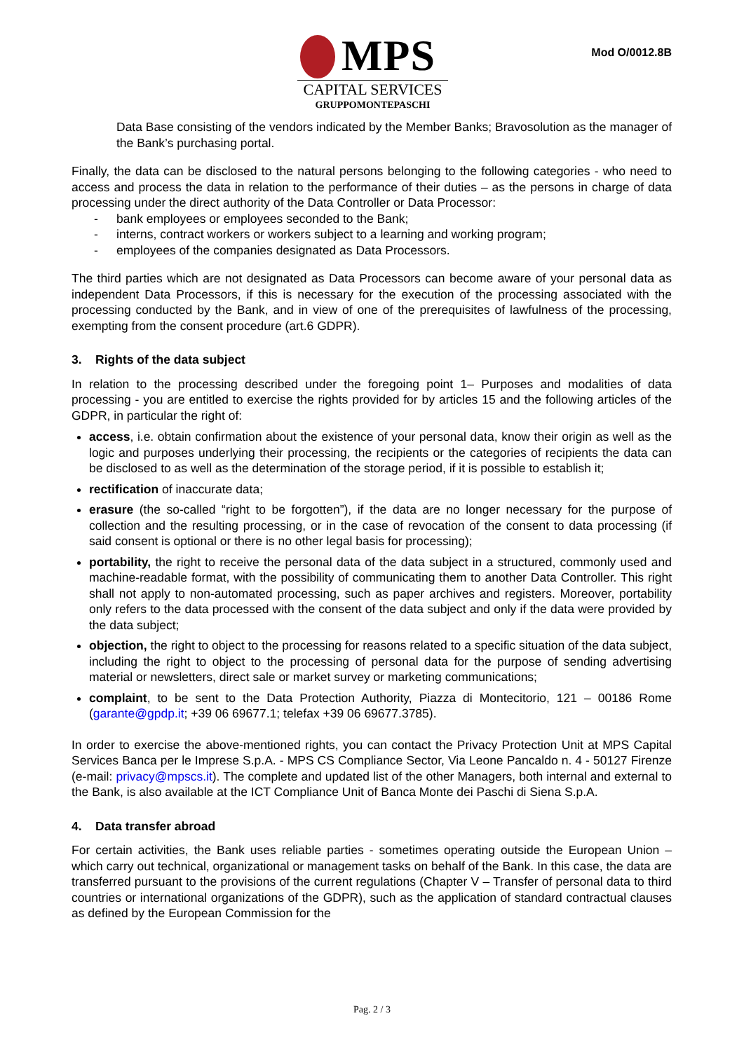MPS
CAPITAL SERVICES
GRUPPOMONTEPASCHI
Mod O/0012.8B
Data Base consisting of the vendors indicated by the Member Banks; Bravosolution as the manager of the Bank’s purchasing portal.
Finally, the data can be disclosed to the natural persons belonging to the following categories - who need to access and process the data in relation to the performance of their duties – as the persons in charge of data processing under the direct authority of the Data Controller or Data Processor:
- bank employees or employees seconded to the Bank;
- interns, contract workers or workers subject to a learning and working program;
- employees of the companies designated as Data Processors.
The third parties which are not designated as Data Processors can become aware of your personal data as independent Data Processors, if this is necessary for the execution of the processing associated with the processing conducted by the Bank, and in view of one of the prerequisites of lawfulness of the processing, exempting from the consent procedure (art.6 GDPR).
3. Rights of the data subject
In relation to the processing described under the foregoing point 1– Purposes and modalities of data processing - you are entitled to exercise the rights provided for by articles 15 and the following articles of the GDPR, in particular the right of:
access, i.e. obtain confirmation about the existence of your personal data, know their origin as well as the logic and purposes underlying their processing, the recipients or the categories of recipients the data can be disclosed to as well as the determination of the storage period, if it is possible to establish it;
rectification of inaccurate data;
erasure (the so-called “right to be forgotten”), if the data are no longer necessary for the purpose of collection and the resulting processing, or in the case of revocation of the consent to data processing (if said consent is optional or there is no other legal basis for processing);
portability, the right to receive the personal data of the data subject in a structured, commonly used and machine-readable format, with the possibility of communicating them to another Data Controller. This right shall not apply to non-automated processing, such as paper archives and registers. Moreover, portability only refers to the data processed with the consent of the data subject and only if the data were provided by the data subject;
objection, the right to object to the processing for reasons related to a specific situation of the data subject, including the right to object to the processing of personal data for the purpose of sending advertising material or newsletters, direct sale or market survey or marketing communications;
complaint, to be sent to the Data Protection Authority, Piazza di Montecitorio, 121 – 00186 Rome (garante@gpdp.it; +39 06 69677.1; telefax +39 06 69677.3785).
In order to exercise the above-mentioned rights, you can contact the Privacy Protection Unit at MPS Capital Services Banca per le Imprese S.p.A. - MPS CS Compliance Sector, Via Leone Pancaldo n. 4 - 50127 Firenze (e-mail: privacy@mpscs.it). The complete and updated list of the other Managers, both internal and external to the Bank, is also available at the ICT Compliance Unit of Banca Monte dei Paschi di Siena S.p.A.
4. Data transfer abroad
For certain activities, the Bank uses reliable parties - sometimes operating outside the European Union – which carry out technical, organizational or management tasks on behalf of the Bank. In this case, the data are transferred pursuant to the provisions of the current regulations (Chapter V – Transfer of personal data to third countries or international organizations of the GDPR), such as the application of standard contractual clauses as defined by the European Commission for the
Pag. 2 / 3